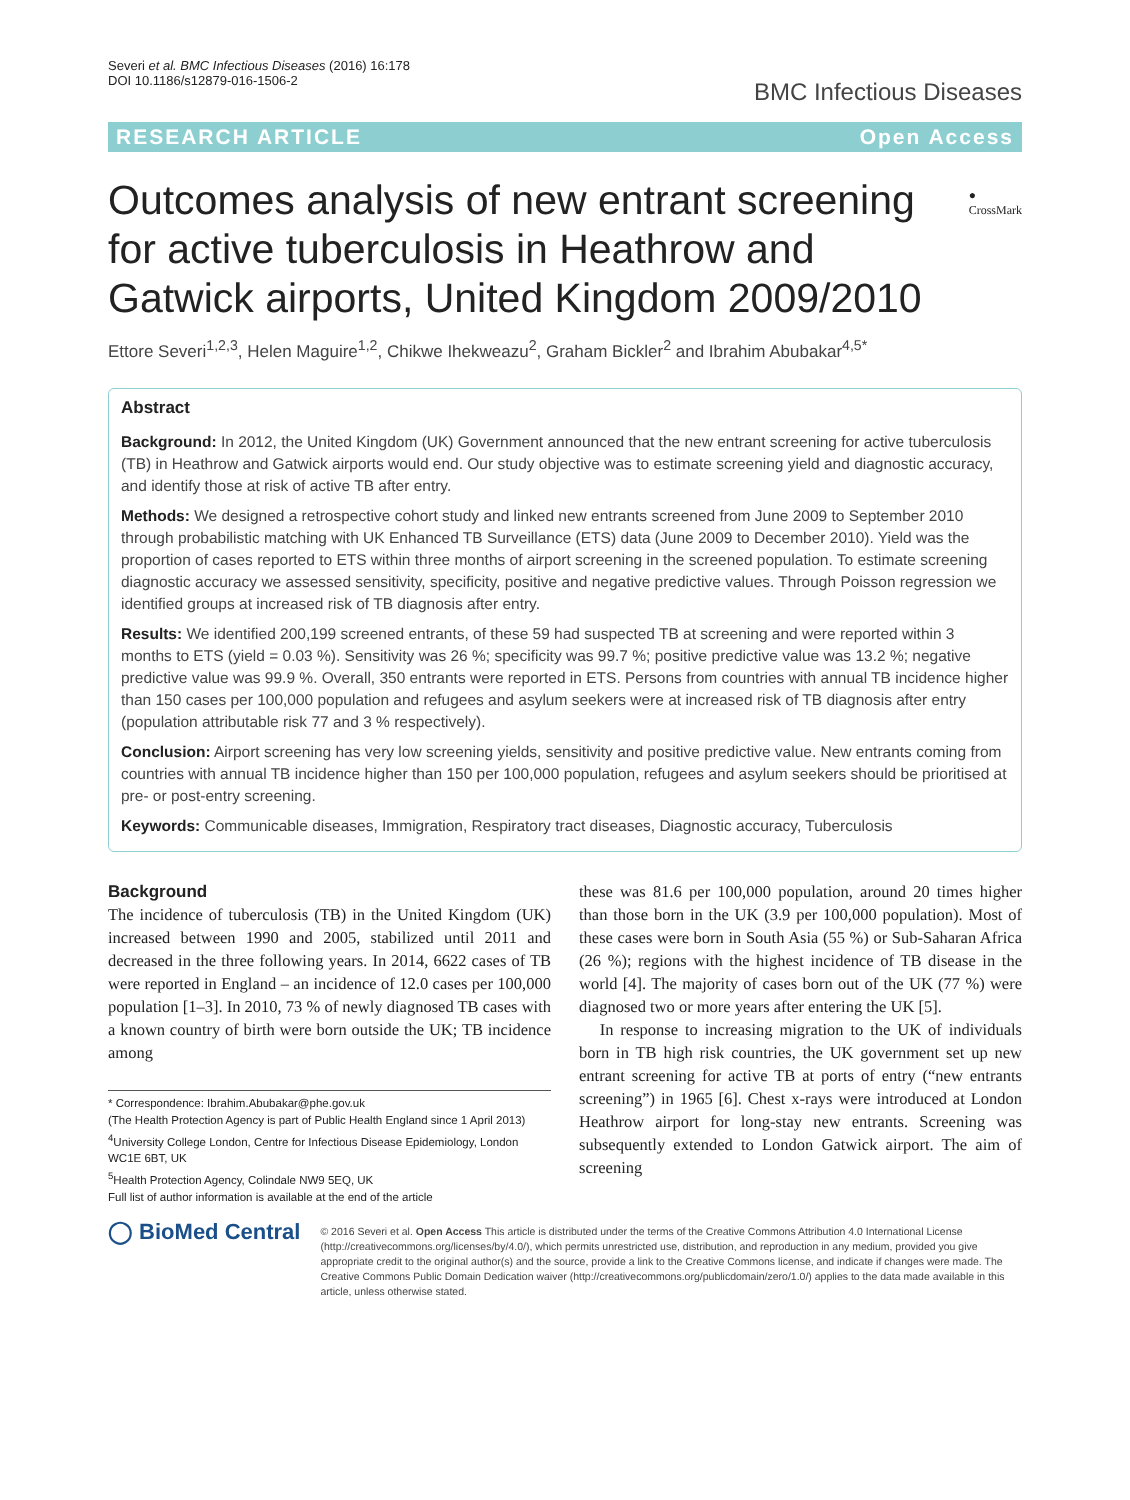Severi et al. BMC Infectious Diseases (2016) 16:178
DOI 10.1186/s12879-016-1506-2
BMC Infectious Diseases
RESEARCH ARTICLE Open Access
Outcomes analysis of new entrant screening for active tuberculosis in Heathrow and Gatwick airports, United Kingdom 2009/2010
● CrossMark
Ettore Severi<sup>1,2,3</sup>, Helen Maguire<sup>1,2</sup>, Chikwe Ihekweazu<sup>2</sup>, Graham Bickler<sup>2</sup> and Ibrahim Abubakar<sup>4,5*</sup>
Abstract
Background: In 2012, the United Kingdom (UK) Government announced that the new entrant screening for active tuberculosis (TB) in Heathrow and Gatwick airports would end. Our study objective was to estimate screening yield and diagnostic accuracy, and identify those at risk of active TB after entry.
Methods: We designed a retrospective cohort study and linked new entrants screened from June 2009 to September 2010 through probabilistic matching with UK Enhanced TB Surveillance (ETS) data (June 2009 to December 2010). Yield was the proportion of cases reported to ETS within three months of airport screening in the screened population. To estimate screening diagnostic accuracy we assessed sensitivity, specificity, positive and negative predictive values. Through Poisson regression we identified groups at increased risk of TB diagnosis after entry.
Results: We identified 200,199 screened entrants, of these 59 had suspected TB at screening and were reported within 3 months to ETS (yield = 0.03 %). Sensitivity was 26 %; specificity was 99.7 %; positive predictive value was 13.2 %; negative predictive value was 99.9 %. Overall, 350 entrants were reported in ETS. Persons from countries with annual TB incidence higher than 150 cases per 100,000 population and refugees and asylum seekers were at increased risk of TB diagnosis after entry (population attributable risk 77 and 3 % respectively).
Conclusion: Airport screening has very low screening yields, sensitivity and positive predictive value. New entrants coming from countries with annual TB incidence higher than 150 per 100,000 population, refugees and asylum seekers should be prioritised at pre- or post-entry screening.
Keywords: Communicable diseases, Immigration, Respiratory tract diseases, Diagnostic accuracy, Tuberculosis
Background
The incidence of tuberculosis (TB) in the United Kingdom (UK) increased between 1990 and 2005, stabilized until 2011 and decreased in the three following years. In 2014, 6622 cases of TB were reported in England – an incidence of 12.0 cases per 100,000 population [1–3]. In 2010, 73 % of newly diagnosed TB cases with a known country of birth were born outside the UK; TB incidence among
* Correspondence: Ibrahim.Abubakar@phe.gov.uk
(The Health Protection Agency is part of Public Health England since 1 April 2013)
<sup>4</sup> University College London, Centre for Infectious Disease Epidemiology, London WC1E 6BT, UK
<sup>5</sup> Health Protection Agency, Colindale NW9 5EQ, UK
Full list of author information is available at the end of the article
these was 81.6 per 100,000 population, around 20 times higher than those born in the UK (3.9 per 100,000 population). Most of these cases were born in South Asia (55 %) or Sub-Saharan Africa (26 %); regions with the highest incidence of TB disease in the world [4]. The majority of cases born out of the UK (77 %) were diagnosed two or more years after entering the UK [5].
In response to increasing migration to the UK of individuals born in TB high risk countries, the UK government set up new entrant screening for active TB at ports of entry (“new entrants screening”) in 1965 [6]. Chest x-rays were introduced at London Heathrow airport for long-stay new entrants. Screening was subsequently extended to London Gatwick airport. The aim of screening
◯ BioMed Central
© 2016 Severi et al. Open Access This article is distributed under the terms of the Creative Commons Attribution 4.0 International License (http://creativecommons.org/licenses/by/4.0/), which permits unrestricted use, distribution, and reproduction in any medium, provided you give appropriate credit to the original author(s) and the source, provide a link to the Creative Commons license, and indicate if changes were made. The Creative Commons Public Domain Dedication waiver (http://creativecommons.org/publicdomain/zero/1.0/) applies to the data made available in this article, unless otherwise stated.